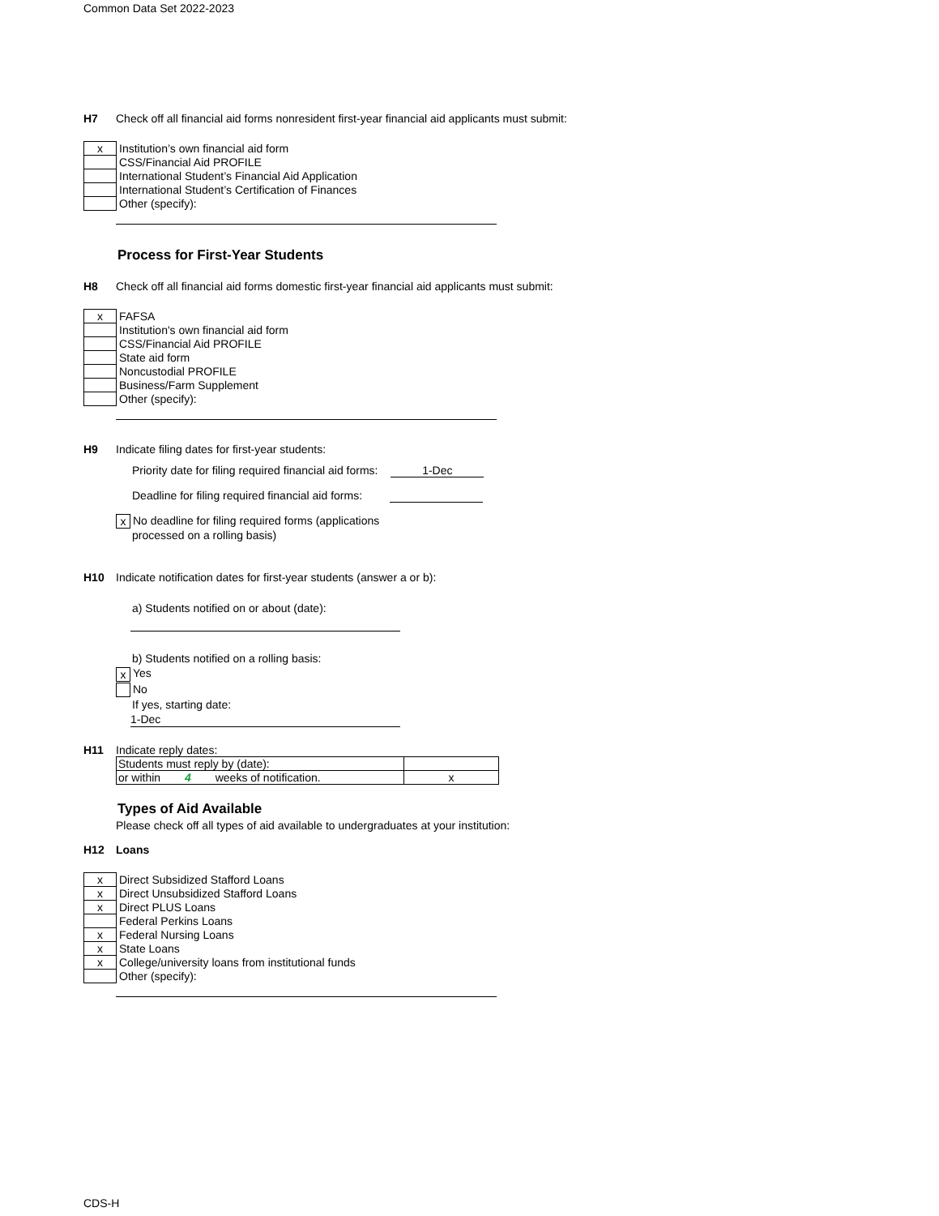Common Data Set 2022-2023
H7 Check off all financial aid forms nonresident first-year financial aid applicants must submit:
| x | Institution’s own financial aid form |
| | CSS/Financial Aid PROFILE |
| | International Student’s Financial Aid Application |
| | International Student’s Certification of Finances |
| | Other (specify): |
Process for First-Year Students
H8 Check off all financial aid forms domestic first-year financial aid applicants must submit:
| x | FAFSA |
| | Institution's own financial aid form |
| | CSS/Financial Aid PROFILE |
| | State aid form |
| | Noncustodial PROFILE |
| | Business/Farm Supplement |
| | Other (specify): |
H9 Indicate filing dates for first-year students:
Priority date for filing required financial aid forms: 1-Dec
Deadline for filing required financial aid forms:
x No deadline for filing required forms (applications
processed on a rolling basis)
H10 Indicate notification dates for first-year students (answer a or b):
a) Students notified on or about (date):
b) Students notified on a rolling basis:
x Yes
No
If yes, starting date:
1-Dec
H11 Indicate reply dates:
| Students must reply by (date): | |
| or within 4 weeks of notification. | x |
Types of Aid Available
Please check off all types of aid available to undergraduates at your institution:
H12 Loans
| x | Direct Subsidized Stafford Loans |
| x | Direct Unsubsidized Stafford Loans |
| x | Direct PLUS Loans |
| | Federal Perkins Loans |
| x | Federal Nursing Loans |
| x | State Loans |
| x | College/university loans from institutional funds |
| | Other (specify): |
CDS-H